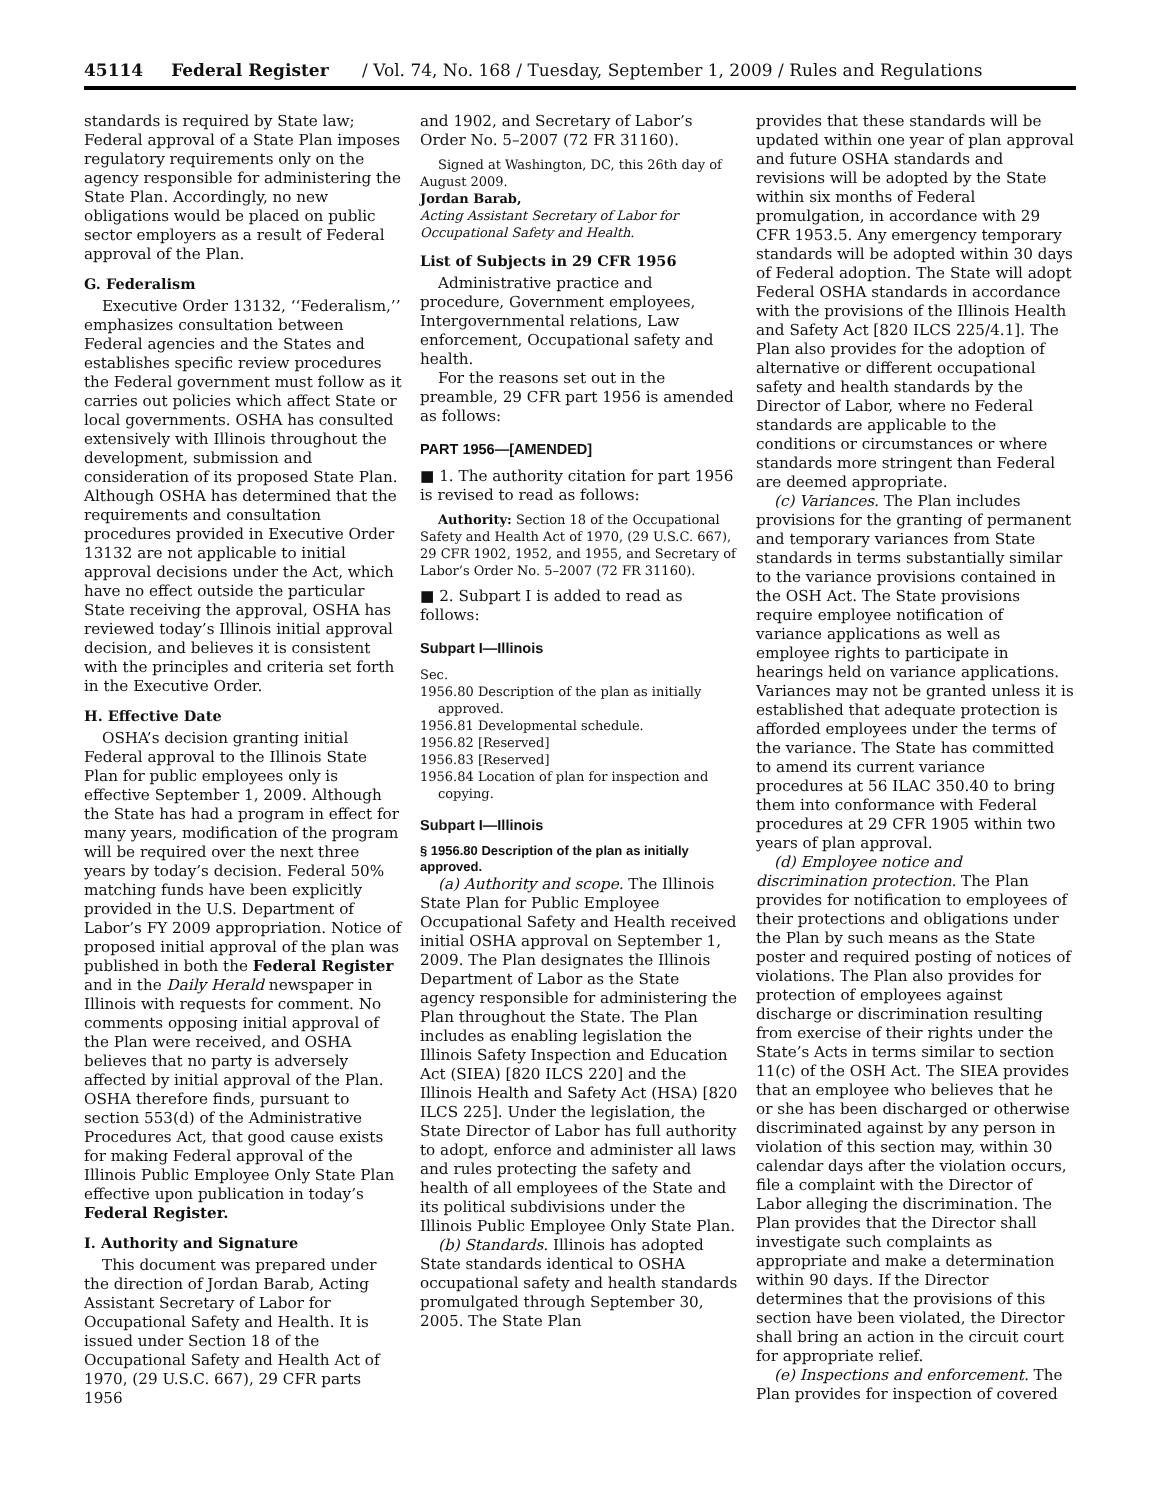45114 Federal Register / Vol. 74, No. 168 / Tuesday, September 1, 2009 / Rules and Regulations
standards is required by State law; Federal approval of a State Plan imposes regulatory requirements only on the agency responsible for administering the State Plan. Accordingly, no new obligations would be placed on public sector employers as a result of Federal approval of the Plan.
G. Federalism
Executive Order 13132, ‘‘Federalism,’’ emphasizes consultation between Federal agencies and the States and establishes specific review procedures the Federal government must follow as it carries out policies which affect State or local governments. OSHA has consulted extensively with Illinois throughout the development, submission and consideration of its proposed State Plan. Although OSHA has determined that the requirements and consultation procedures provided in Executive Order 13132 are not applicable to initial approval decisions under the Act, which have no effect outside the particular State receiving the approval, OSHA has reviewed today’s Illinois initial approval decision, and believes it is consistent with the principles and criteria set forth in the Executive Order.
H. Effective Date
OSHA’s decision granting initial Federal approval to the Illinois State Plan for public employees only is effective September 1, 2009. Although the State has had a program in effect for many years, modification of the program will be required over the next three years by today’s decision. Federal 50% matching funds have been explicitly provided in the U.S. Department of Labor’s FY 2009 appropriation. Notice of proposed initial approval of the plan was published in both the Federal Register and in the Daily Herald newspaper in Illinois with requests for comment. No comments opposing initial approval of the Plan were received, and OSHA believes that no party is adversely affected by initial approval of the Plan. OSHA therefore finds, pursuant to section 553(d) of the Administrative Procedures Act, that good cause exists for making Federal approval of the Illinois Public Employee Only State Plan effective upon publication in today’s Federal Register.
I. Authority and Signature
This document was prepared under the direction of Jordan Barab, Acting Assistant Secretary of Labor for Occupational Safety and Health. It is issued under Section 18 of the Occupational Safety and Health Act of 1970, (29 U.S.C. 667), 29 CFR parts 1956
and 1902, and Secretary of Labor’s Order No. 5–2007 (72 FR 31160).
Signed at Washington, DC, this 26th day of August 2009.
Jordan Barab,
Acting Assistant Secretary of Labor for Occupational Safety and Health.
List of Subjects in 29 CFR 1956
Administrative practice and procedure, Government employees, Intergovernmental relations, Law enforcement, Occupational safety and health.
For the reasons set out in the preamble, 29 CFR part 1956 is amended as follows:
PART 1956—[AMENDED]
■ 1. The authority citation for part 1956 is revised to read as follows:
Authority: Section 18 of the Occupational Safety and Health Act of 1970, (29 U.S.C. 667), 29 CFR 1902, 1952, and 1955, and Secretary of Labor’s Order No. 5–2007 (72 FR 31160).
■ 2. Subpart I is added to read as follows:
Subpart I—Illinois
Sec.
1956.80 Description of the plan as initially approved.
1956.81 Developmental schedule.
1956.82 [Reserved]
1956.83 [Reserved]
1956.84 Location of plan for inspection and copying.
Subpart I—Illinois
§ 1956.80 Description of the plan as initially approved.
(a) Authority and scope. The Illinois State Plan for Public Employee Occupational Safety and Health received initial OSHA approval on September 1, 2009. The Plan designates the Illinois Department of Labor as the State agency responsible for administering the Plan throughout the State. The Plan includes as enabling legislation the Illinois Safety Inspection and Education Act (SIEA) [820 ILCS 220] and the Illinois Health and Safety Act (HSA) [820 ILCS 225]. Under the legislation, the State Director of Labor has full authority to adopt, enforce and administer all laws and rules protecting the safety and health of all employees of the State and its political subdivisions under the Illinois Public Employee Only State Plan.
(b) Standards. Illinois has adopted State standards identical to OSHA occupational safety and health standards promulgated through September 30, 2005. The State Plan
provides that these standards will be updated within one year of plan approval and future OSHA standards and revisions will be adopted by the State within six months of Federal promulgation, in accordance with 29 CFR 1953.5. Any emergency temporary standards will be adopted within 30 days of Federal adoption. The State will adopt Federal OSHA standards in accordance with the provisions of the Illinois Health and Safety Act [820 ILCS 225/4.1]. The Plan also provides for the adoption of alternative or different occupational safety and health standards by the Director of Labor, where no Federal standards are applicable to the conditions or circumstances or where standards more stringent than Federal are deemed appropriate.
(c) Variances. The Plan includes provisions for the granting of permanent and temporary variances from State standards in terms substantially similar to the variance provisions contained in the OSH Act. The State provisions require employee notification of variance applications as well as employee rights to participate in hearings held on variance applications. Variances may not be granted unless it is established that adequate protection is afforded employees under the terms of the variance. The State has committed to amend its current variance procedures at 56 ILAC 350.40 to bring them into conformance with Federal procedures at 29 CFR 1905 within two years of plan approval.
(d) Employee notice and discrimination protection. The Plan provides for notification to employees of their protections and obligations under the Plan by such means as the State poster and required posting of notices of violations. The Plan also provides for protection of employees against discharge or discrimination resulting from exercise of their rights under the State’s Acts in terms similar to section 11(c) of the OSH Act. The SIEA provides that an employee who believes that he or she has been discharged or otherwise discriminated against by any person in violation of this section may, within 30 calendar days after the violation occurs, file a complaint with the Director of Labor alleging the discrimination. The Plan provides that the Director shall investigate such complaints as appropriate and make a determination within 90 days. If the Director determines that the provisions of this section have been violated, the Director shall bring an action in the circuit court for appropriate relief.
(e) Inspections and enforcement. The Plan provides for inspection of covered